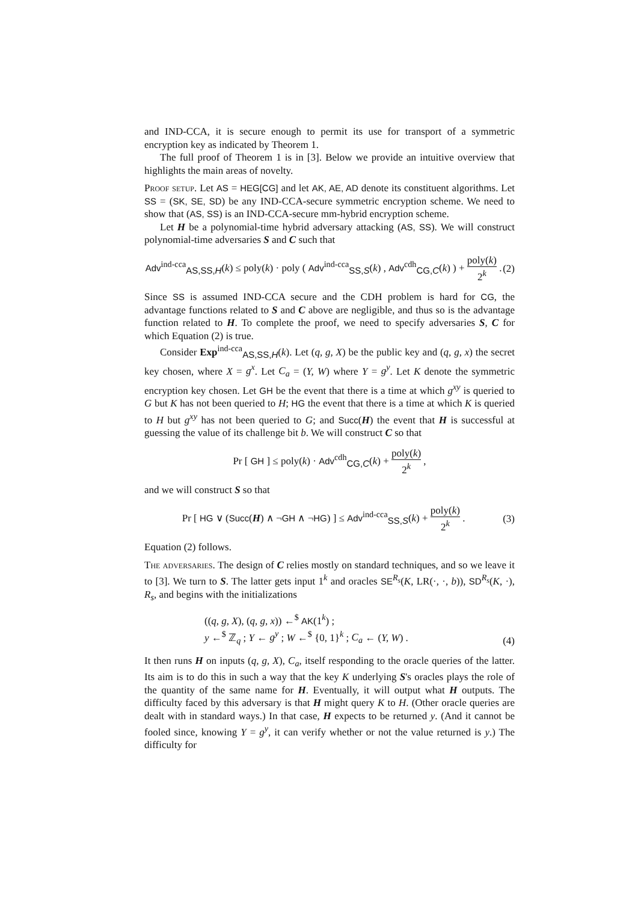and IND-CCA, it is secure enough to permit its use for transport of a symmetric encryption key as indicated by Theorem 1.
The full proof of Theorem 1 is in [3]. Below we provide an intuitive overview that highlights the main areas of novelty.
Proof setup. Let AS = HEG[CG] and let AK, AE, AD denote its constituent algorithms. Let SS = (SK, SE, SD) be any IND-CCA-secure symmetric encryption scheme. We need to show that (AS, SS) is an IND-CCA-secure mm-hybrid encryption scheme.
Let H be a polynomial-time hybrid adversary attacking (AS, SS). We will construct polynomial-time adversaries S and C such that
Adv<sup>ind-cca</sup><sub>AS,SS,H</sub>(k) ≤ poly(k) · poly ( Adv<sup>ind-cca</sup><sub>SS,S</sub>(k) , Adv<sup>cdh</sup><sub>CG,C</sub>(k) ) + poly(k) 2<sup>k</sup> .
(2)
Since SS is assumed IND-CCA secure and the CDH problem is hard for CG, the advantage functions related to S and C above are negligible, and thus so is the advantage function related to H. To complete the proof, we need to specify adversaries S, C for which Equation (2) is true.
Consider Exp<sup>ind-cca</sup><sub>AS,SS,H</sub>(k). Let (q, g, X) be the public key and (q, g, x) the secret key chosen, where X = g<sup>x</sup>. Let C<sub>a</sub> = (Y, W) where Y = g<sup>y</sup>. Let K denote the symmetric encryption key chosen. Let GH be the event that there is a time at which g<sup>xy</sup> is queried to G but K has not been queried to H; HG the event that there is a time at which K is queried to H but g<sup>xy</sup> has not been queried to G; and Succ(H) the event that H is successful at guessing the value of its challenge bit b. We will construct C so that
Pr [ GH ] ≤ poly(k) · Adv<sup>cdh</sup><sub>CG,C</sub>(k) + poly(k) 2<sup>k</sup> ,
and we will construct S so that
Pr [ HG ∨ (Succ(H) ∧ ¬GH ∧ ¬HG) ] ≤ Adv<sup>ind-cca</sup><sub>SS,S</sub>(k) + poly(k) 2<sup>k</sup> .
(3)
Equation (2) follows.
The adversaries. The design of C relies mostly on standard techniques, and so we leave it to [3]. We turn to S. The latter gets input 1<sup>k</sup> and oracles SE<sup>R<sub>s</sub></sup>(K, LR(·, ·, b)), SD<sup>R<sub>s</sub></sup>(K, ·), R<sub>s</sub>, and begins with the initializations
((q, g, X), (q, g, x)) ←<sup>$</sup> AK(1<sup>k</sup>) ;
y ←<sup>$</sup> ℤ<sub>q</sub> ; Y ← g<sup>y</sup> ; W ←<sup>$</sup> {0, 1}<sup>k</sup> ; C<sub>a</sub> ← (Y, W) .
(4)
It then runs H on inputs (q, g, X), C<sub>a</sub>, itself responding to the oracle queries of the latter. Its aim is to do this in such a way that the key K underlying S's oracles plays the role of the quantity of the same name for H. Eventually, it will output what H outputs. The difficulty faced by this adversary is that H might query K to H. (Other oracle queries are dealt with in standard ways.) In that case, H expects to be returned y. (And it cannot be fooled since, knowing Y = g<sup>y</sup>, it can verify whether or not the value returned is y.) The difficulty for